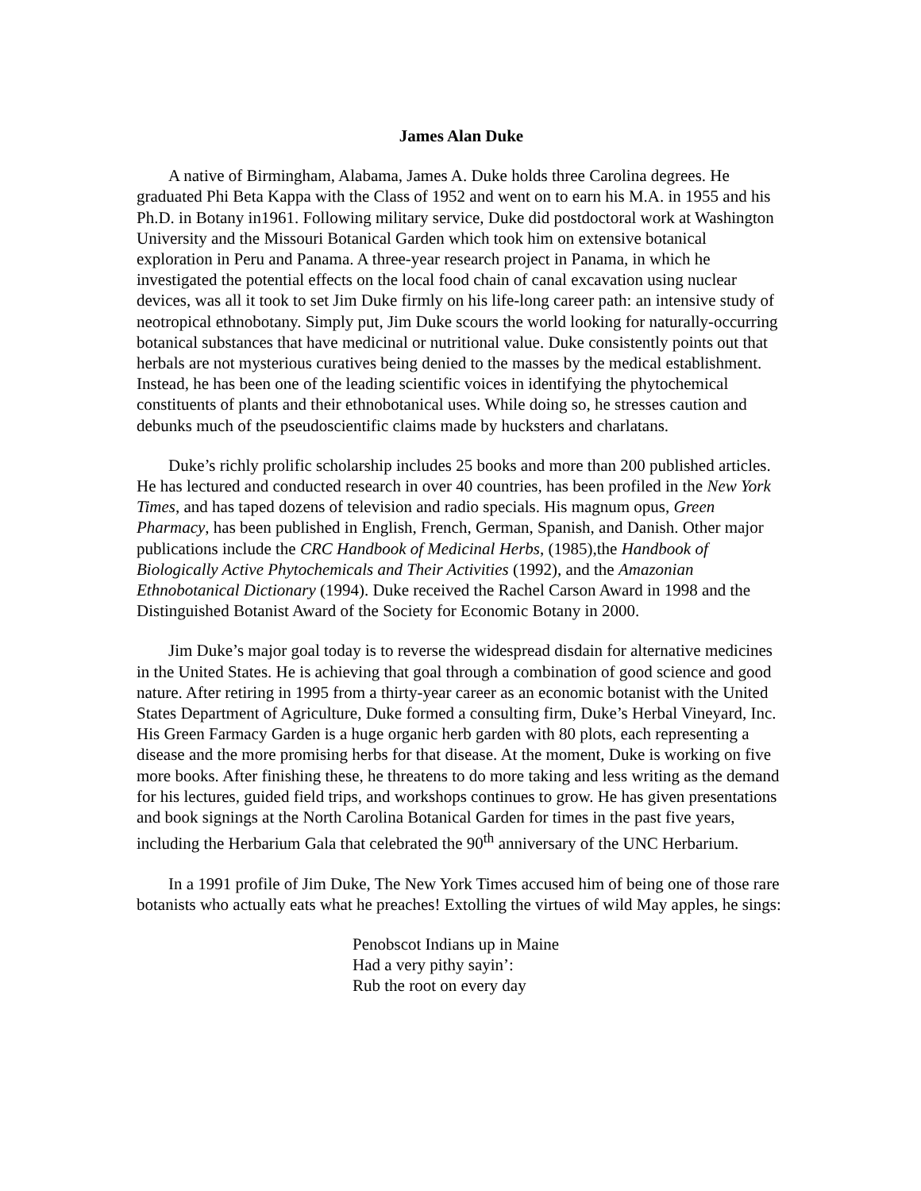James Alan Duke
A native of Birmingham, Alabama, James A. Duke holds three Carolina degrees. He graduated Phi Beta Kappa with the Class of 1952 and went on to earn his M.A. in 1955 and his Ph.D. in Botany in1961. Following military service, Duke did postdoctoral work at Washington University and the Missouri Botanical Garden which took him on extensive botanical exploration in Peru and Panama. A three-year research project in Panama, in which he investigated the potential effects on the local food chain of canal excavation using nuclear devices, was all it took to set Jim Duke firmly on his life-long career path: an intensive study of neotropical ethnobotany. Simply put, Jim Duke scours the world looking for naturally-occurring botanical substances that have medicinal or nutritional value. Duke consistently points out that herbals are not mysterious curatives being denied to the masses by the medical establishment. Instead, he has been one of the leading scientific voices in identifying the phytochemical constituents of plants and their ethnobotanical uses. While doing so, he stresses caution and debunks much of the pseudoscientific claims made by hucksters and charlatans.
Duke’s richly prolific scholarship includes 25 books and more than 200 published articles. He has lectured and conducted research in over 40 countries, has been profiled in the New York Times, and has taped dozens of television and radio specials. His magnum opus, Green Pharmacy, has been published in English, French, German, Spanish, and Danish. Other major publications include the CRC Handbook of Medicinal Herbs, (1985),the Handbook of Biologically Active Phytochemicals and Their Activities (1992), and the Amazonian Ethnobotanical Dictionary (1994). Duke received the Rachel Carson Award in 1998 and the Distinguished Botanist Award of the Society for Economic Botany in 2000.
Jim Duke’s major goal today is to reverse the widespread disdain for alternative medicines in the United States. He is achieving that goal through a combination of good science and good nature. After retiring in 1995 from a thirty-year career as an economic botanist with the United States Department of Agriculture, Duke formed a consulting firm, Duke’s Herbal Vineyard, Inc. His Green Farmacy Garden is a huge organic herb garden with 80 plots, each representing a disease and the more promising herbs for that disease. At the moment, Duke is working on five more books. After finishing these, he threatens to do more taking and less writing as the demand for his lectures, guided field trips, and workshops continues to grow. He has given presentations and book signings at the North Carolina Botanical Garden for times in the past five years, including the Herbarium Gala that celebrated the 90<sup>th</sup> anniversary of the UNC Herbarium.
In a 1991 profile of Jim Duke, The New York Times accused him of being one of those rare botanists who actually eats what he preaches! Extolling the virtues of wild May apples, he sings:
Penobscot Indians up in Maine
Had a very pithy sayin’:
Rub the root on every day